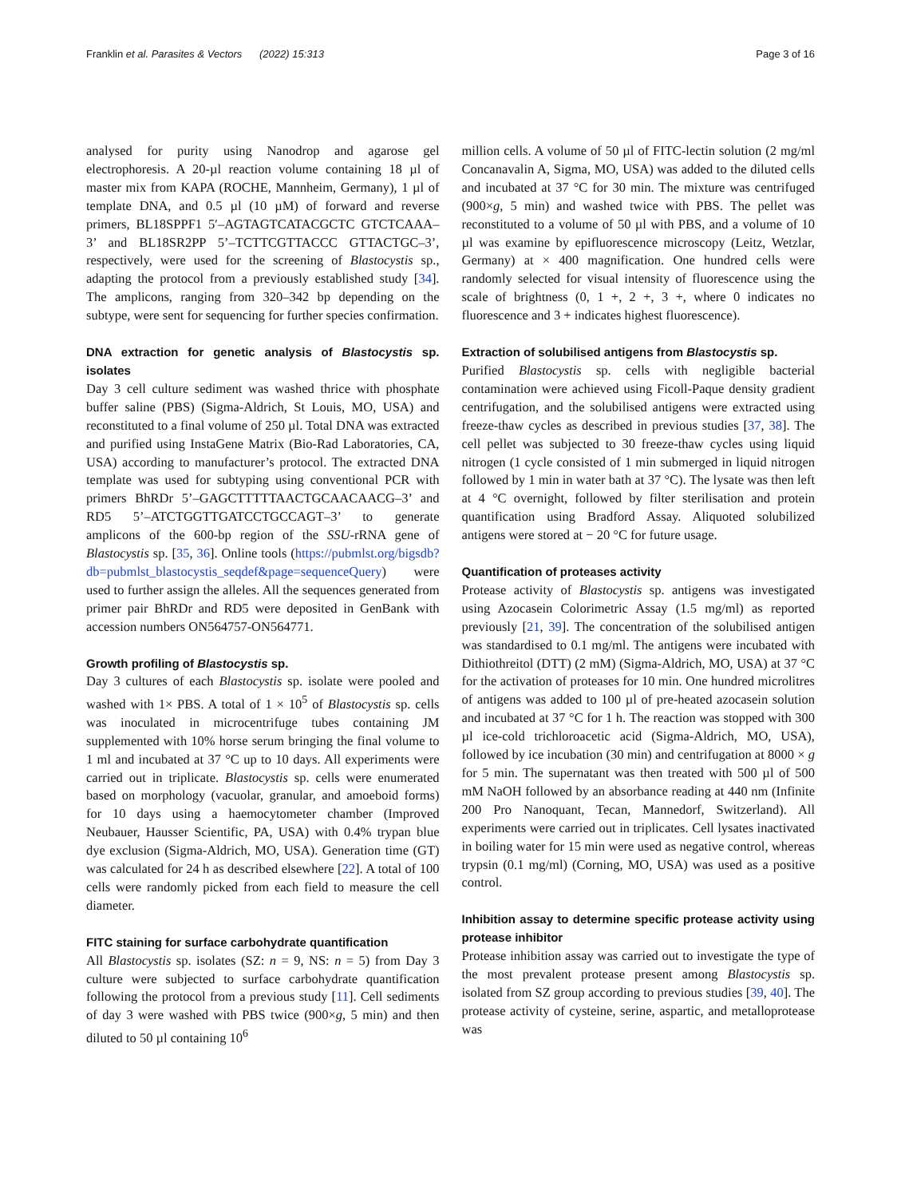Franklin et al. Parasites & Vectors (2022) 15:313 Page 3 of 16
analysed for purity using Nanodrop and agarose gel electrophoresis. A 20-µl reaction volume containing 18 µl of master mix from KAPA (ROCHE, Mannheim, Germany), 1 µl of template DNA, and 0.5 µl (10 µM) of forward and reverse primers, BL18SPPF1 5′–AGTAGTCATACGCTC GTCTCAAA–3’ and BL18SR2PP 5’–TCTTCGTTACCC GTTACTGC–3’, respectively, were used for the screening of Blastocystis sp., adapting the protocol from a previously established study [34]. The amplicons, ranging from 320–342 bp depending on the subtype, were sent for sequencing for further species confirmation.
DNA extraction for genetic analysis of Blastocystis sp. isolates
Day 3 cell culture sediment was washed thrice with phosphate buffer saline (PBS) (Sigma-Aldrich, St Louis, MO, USA) and reconstituted to a final volume of 250 µl. Total DNA was extracted and purified using InstaGene Matrix (Bio-Rad Laboratories, CA, USA) according to manufacturer’s protocol. The extracted DNA template was used for subtyping using conventional PCR with primers BhRDr 5’–GAGCTTTTTAACTGCAACAACG–3’ and RD5 5’–ATCTGGTTGATCCTGCCAGT–3’ to generate amplicons of the 600-bp region of the SSU-rRNA gene of Blastocystis sp. [35, 36]. Online tools (https://pubmlst.org/bigsdb?db=pubmlst_blastocystis_seqdef&page=sequenceQuery) were used to further assign the alleles. All the sequences generated from primer pair BhRDr and RD5 were deposited in GenBank with accession numbers ON564757-ON564771.
Growth profiling of Blastocystis sp.
Day 3 cultures of each Blastocystis sp. isolate were pooled and washed with 1× PBS. A total of 1 × 10<sup>5</sup> of Blastocystis sp. cells was inoculated in microcentrifuge tubes containing JM supplemented with 10% horse serum bringing the final volume to 1 ml and incubated at 37 °C up to 10 days. All experiments were carried out in triplicate. Blastocystis sp. cells were enumerated based on morphology (vacuolar, granular, and amoeboid forms) for 10 days using a haemocytometer chamber (Improved Neubauer, Hausser Scientific, PA, USA) with 0.4% trypan blue dye exclusion (Sigma-Aldrich, MO, USA). Generation time (GT) was calculated for 24 h as described elsewhere [22]. A total of 100 cells were randomly picked from each field to measure the cell diameter.
FITC staining for surface carbohydrate quantification
All Blastocystis sp. isolates (SZ: n = 9, NS: n = 5) from Day 3 culture were subjected to surface carbohydrate quantification following the protocol from a previous study [11]. Cell sediments of day 3 were washed with PBS twice (900×g, 5 min) and then diluted to 50 µl containing 10<sup>6</sup>
million cells. A volume of 50 µl of FITC-lectin solution (2 mg/ml Concanavalin A, Sigma, MO, USA) was added to the diluted cells and incubated at 37 °C for 30 min. The mixture was centrifuged (900×g, 5 min) and washed twice with PBS. The pellet was reconstituted to a volume of 50 µl with PBS, and a volume of 10 µl was examine by epifluorescence microscopy (Leitz, Wetzlar, Germany) at × 400 magnification. One hundred cells were randomly selected for visual intensity of fluorescence using the scale of brightness (0, 1 +, 2 +, 3 +, where 0 indicates no fluorescence and 3 + indicates highest fluorescence).
Extraction of solubilised antigens from Blastocystis sp.
Purified Blastocystis sp. cells with negligible bacterial contamination were achieved using Ficoll-Paque density gradient centrifugation, and the solubilised antigens were extracted using freeze-thaw cycles as described in previous studies [37, 38]. The cell pellet was subjected to 30 freeze-thaw cycles using liquid nitrogen (1 cycle consisted of 1 min submerged in liquid nitrogen followed by 1 min in water bath at 37 °C). The lysate was then left at 4 °C overnight, followed by filter sterilisation and protein quantification using Bradford Assay. Aliquoted solubilized antigens were stored at − 20 °C for future usage.
Quantification of proteases activity
Protease activity of Blastocystis sp. antigens was investigated using Azocasein Colorimetric Assay (1.5 mg/ml) as reported previously [21, 39]. The concentration of the solubilised antigen was standardised to 0.1 mg/ml. The antigens were incubated with Dithiothreitol (DTT) (2 mM) (Sigma-Aldrich, MO, USA) at 37 °C for the activation of proteases for 10 min. One hundred microlitres of antigens was added to 100 µl of pre-heated azocasein solution and incubated at 37 °C for 1 h. The reaction was stopped with 300 µl ice-cold trichloroacetic acid (Sigma-Aldrich, MO, USA), followed by ice incubation (30 min) and centrifugation at 8000 × g for 5 min. The supernatant was then treated with 500 µl of 500 mM NaOH followed by an absorbance reading at 440 nm (Infinite 200 Pro Nanoquant, Tecan, Mannedorf, Switzerland). All experiments were carried out in triplicates. Cell lysates inactivated in boiling water for 15 min were used as negative control, whereas trypsin (0.1 mg/ml) (Corning, MO, USA) was used as a positive control.
Inhibition assay to determine specific protease activity using protease inhibitor
Protease inhibition assay was carried out to investigate the type of the most prevalent protease present among Blastocystis sp. isolated from SZ group according to previous studies [39, 40]. The protease activity of cysteine, serine, aspartic, and metalloprotease was